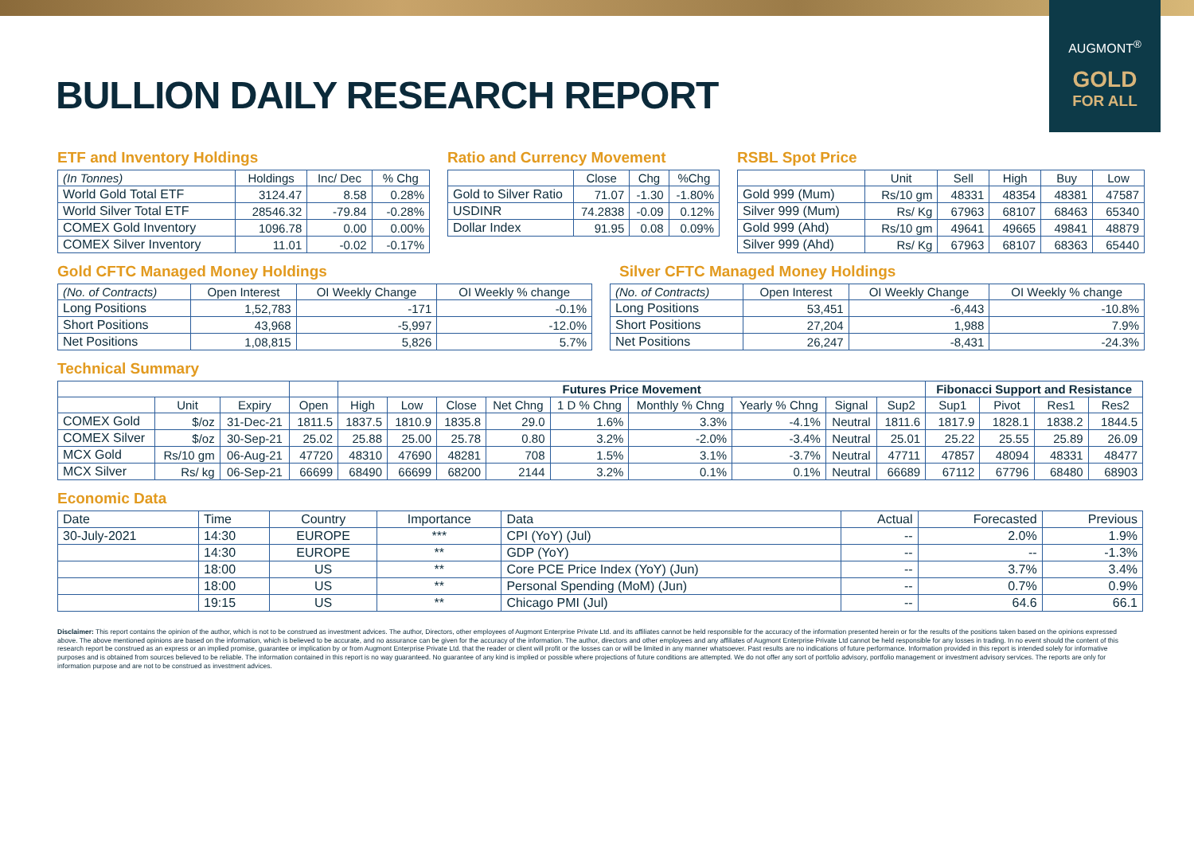AUGMONT<sup>®</sup>
GOLD
FOR ALL
BULLION DAILY RESEARCH REPORT
ETF and Inventory Holdings
| (In Tonnes) | Holdings | Inc/ Dec | % Chg |
| --- | --- | --- | --- |
| World Gold Total ETF | 3124.47 | 8.58 | 0.28% |
| World Silver Total ETF | 28546.32 | -79.84 | -0.28% |
| COMEX Gold Inventory | 1096.78 | 0.00 | 0.00% |
| COMEX Silver Inventory | 11.01 | -0.02 | -0.17% |
Ratio and Currency Movement
| | Close | Chg | %Chg |
| --- | --- | --- | --- |
| Gold to Silver Ratio | 71.07 | -1.30 | -1.80% |
| USDINR | 74.2838 | -0.09 | 0.12% |
| Dollar Index | 91.95 | 0.08 | 0.09% |
RSBL Spot Price
| | Unit | Sell | High | Buy | Low |
| --- | --- | --- | --- | --- | --- |
| Gold 999 (Mum) | Rs/10 gm | 48331 | 48354 | 48381 | 47587 |
| Silver 999 (Mum) | Rs/ Kg | 67963 | 68107 | 68463 | 65340 |
| Gold 999 (Ahd) | Rs/10 gm | 49641 | 49665 | 49841 | 48879 |
| Silver 999 (Ahd) | Rs/ Kg | 67963 | 68107 | 68363 | 65440 |
Gold CFTC Managed Money Holdings
| (No. of Contracts) | Open Interest | OI Weekly Change | OI Weekly % change |
| --- | --- | --- | --- |
| Long Positions | 1,52,783 | -171 | -0.1% |
| Short Positions | 43,968 | -5,997 | -12.0% |
| Net Positions | 1,08,815 | 5,826 | 5.7% |
Silver CFTC Managed Money Holdings
| (No. of Contracts) | Open Interest | OI Weekly Change | OI Weekly % change |
| --- | --- | --- | --- |
| Long Positions | 53,451 | -6,443 | -10.8% |
| Short Positions | 27,204 | 1,988 | 7.9% |
| Net Positions | 26,247 | -8,431 | -24.3% |
Technical Summary
| | | | | Futures Price Movement | | | | | | | | | Fibonacci Support and Resistance | | | |
| --- | --- | --- | --- | --- | --- | --- | --- | --- | --- | --- | --- | --- | --- | --- | --- | --- |
| | Unit | Expiry | Open | High | Low | Close | Net Chng | 1 D % Chng | Monthly % Chng | Yearly % Chng | Signal | Sup2 | Sup1 | Pivot | Res1 | Res2 |
| COMEX Gold | $/oz | 31-Dec-21 | 1811.5 | 1837.5 | 1810.9 | 1835.8 | 29.0 | 1.6% | 3.3% | -4.1% | Neutral | 1811.6 | 1817.9 | 1828.1 | 1838.2 | 1844.5 |
| COMEX Silver | $/oz | 30-Sep-21 | 25.02 | 25.88 | 25.00 | 25.78 | 0.80 | 3.2% | -2.0% | -3.4% | Neutral | 25.01 | 25.22 | 25.55 | 25.89 | 26.09 |
| MCX Gold | Rs/10 gm | 06-Aug-21 | 47720 | 48310 | 47690 | 48281 | 708 | 1.5% | 3.1% | -3.7% | Neutral | 47711 | 47857 | 48094 | 48331 | 48477 |
| MCX Silver | Rs/ kg | 06-Sep-21 | 66699 | 68490 | 66699 | 68200 | 2144 | 3.2% | 0.1% | 0.1% | Neutral | 66689 | 67112 | 67796 | 68480 | 68903 |
Economic Data
| Date | Time | Country | Importance | Data | Actual | Forecasted | Previous |
| --- | --- | --- | --- | --- | --- | --- | --- |
| 30-July-2021 | 14:30 | EUROPE | *** | CPI (YoY) (Jul) | -- | 2.0% | 1.9% |
| | 14:30 | EUROPE | ** | GDP (YoY) | -- | -- | -1.3% |
| | 18:00 | US | ** | Core PCE Price Index (YoY) (Jun) | -- | 3.7% | 3.4% |
| | 18:00 | US | ** | Personal Spending (MoM) (Jun) | -- | 0.7% | 0.9% |
| | 19:15 | US | ** | Chicago PMI (Jul) | -- | 64.6 | 66.1 |
Disclaimer: This report contains the opinion of the author, which is not to be construed as investment advices. The author, Directors, other employees of Augmont Enterprise Private Ltd. and its affiliates cannot be held responsible for the accuracy of the information presented herein or for the results of the positions taken based on the opinions expressed above. The above mentioned opinions are based on the information, which is believed to be accurate, and no assurance can be given for the accuracy of the information. The author, directors and other employees and any affiliates of Augmont Enterprise Private Ltd cannot be held responsible for any losses in trading. In no event should the content of this research report be construed as an express or an implied promise, guarantee or implication by or from Augmont Enterprise Private Ltd. that the reader or client will profit or the losses can or will be limited in any manner whatsoever. Past results are no indications of future performance. Information provided in this report is intended solely for informative purposes and is obtained from sources believed to be reliable. The information contained in this report is no way guaranteed. No guarantee of any kind is implied or possible where projections of future conditions are attempted. We do not offer any sort of portfolio advisory, portfolio management or investment advisory services. The reports are only for information purpose and are not to be construed as investment advices.